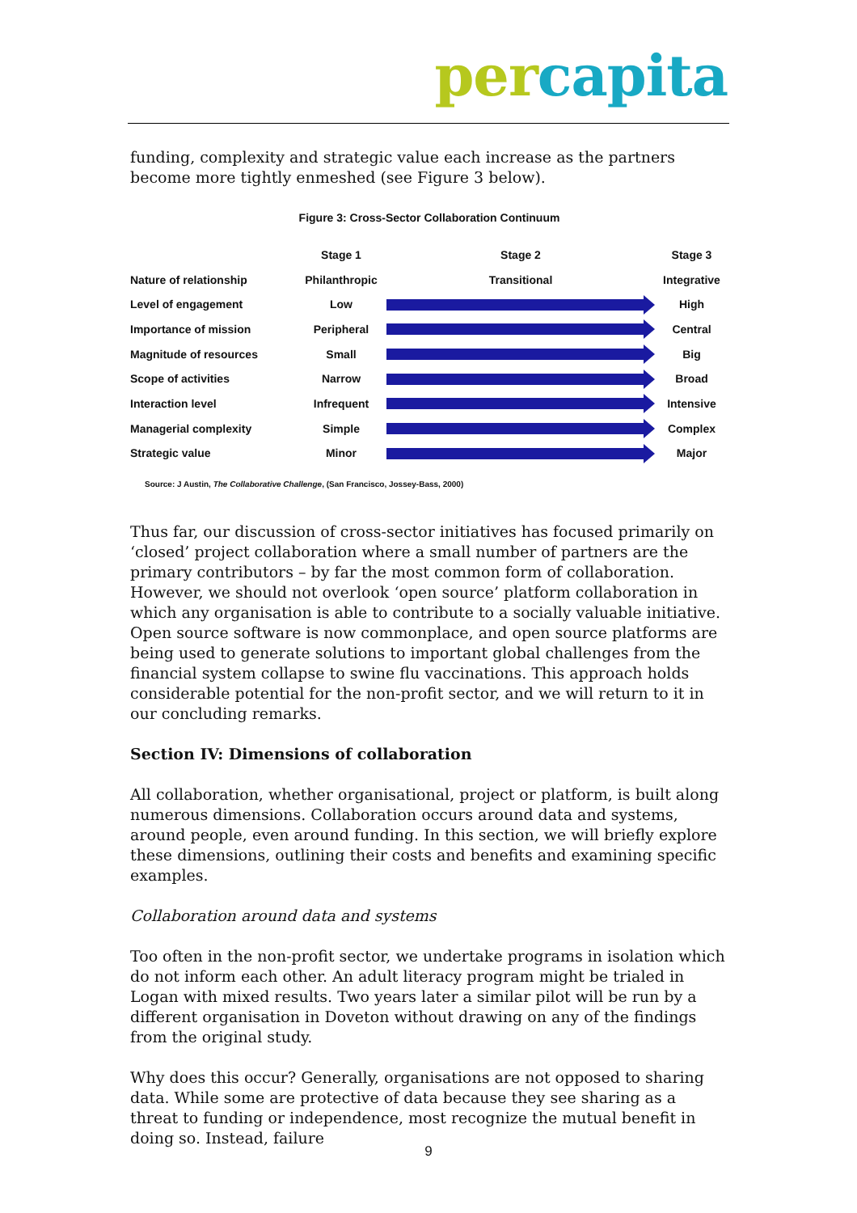per capita
funding, complexity and strategic value each increase as the partners become more tightly enmeshed (see Figure 3 below).
Figure 3: Cross-Sector Collaboration Continuum
| | Stage 1 | Stage 2 | Stage 3 |
| Nature of relationship | Philanthropic | Transitional | Integrative |
| Level of engagement | Low | | High |
| Importance of mission | Peripheral | | Central |
| Magnitude of resources | Small | | Big |
| Scope of activities | Narrow | | Broad |
| Interaction level | Infrequent | | Intensive |
| Managerial complexity | Simple | | Complex |
| Strategic value | Minor | | Major |
Source: J Austin, The Collaborative Challenge, (San Francisco, Jossey-Bass, 2000)
Thus far, our discussion of cross-sector initiatives has focused primarily on ‘closed’ project collaboration where a small number of partners are the primary contributors – by far the most common form of collaboration. However, we should not overlook ‘open source’ platform collaboration in which any organisation is able to contribute to a socially valuable initiative. Open source software is now commonplace, and open source platforms are being used to generate solutions to important global challenges from the financial system collapse to swine flu vaccinations. This approach holds considerable potential for the non-profit sector, and we will return to it in our concluding remarks.
Section IV: Dimensions of collaboration
All collaboration, whether organisational, project or platform, is built along numerous dimensions. Collaboration occurs around data and systems, around people, even around funding. In this section, we will briefly explore these dimensions, outlining their costs and benefits and examining specific examples.
Collaboration around data and systems
Too often in the non-profit sector, we undertake programs in isolation which do not inform each other. An adult literacy program might be trialed in Logan with mixed results. Two years later a similar pilot will be run by a different organisation in Doveton without drawing on any of the findings from the original study.
Why does this occur? Generally, organisations are not opposed to sharing data. While some are protective of data because they see sharing as a threat to funding or independence, most recognize the mutual benefit in doing so. Instead, failure
9